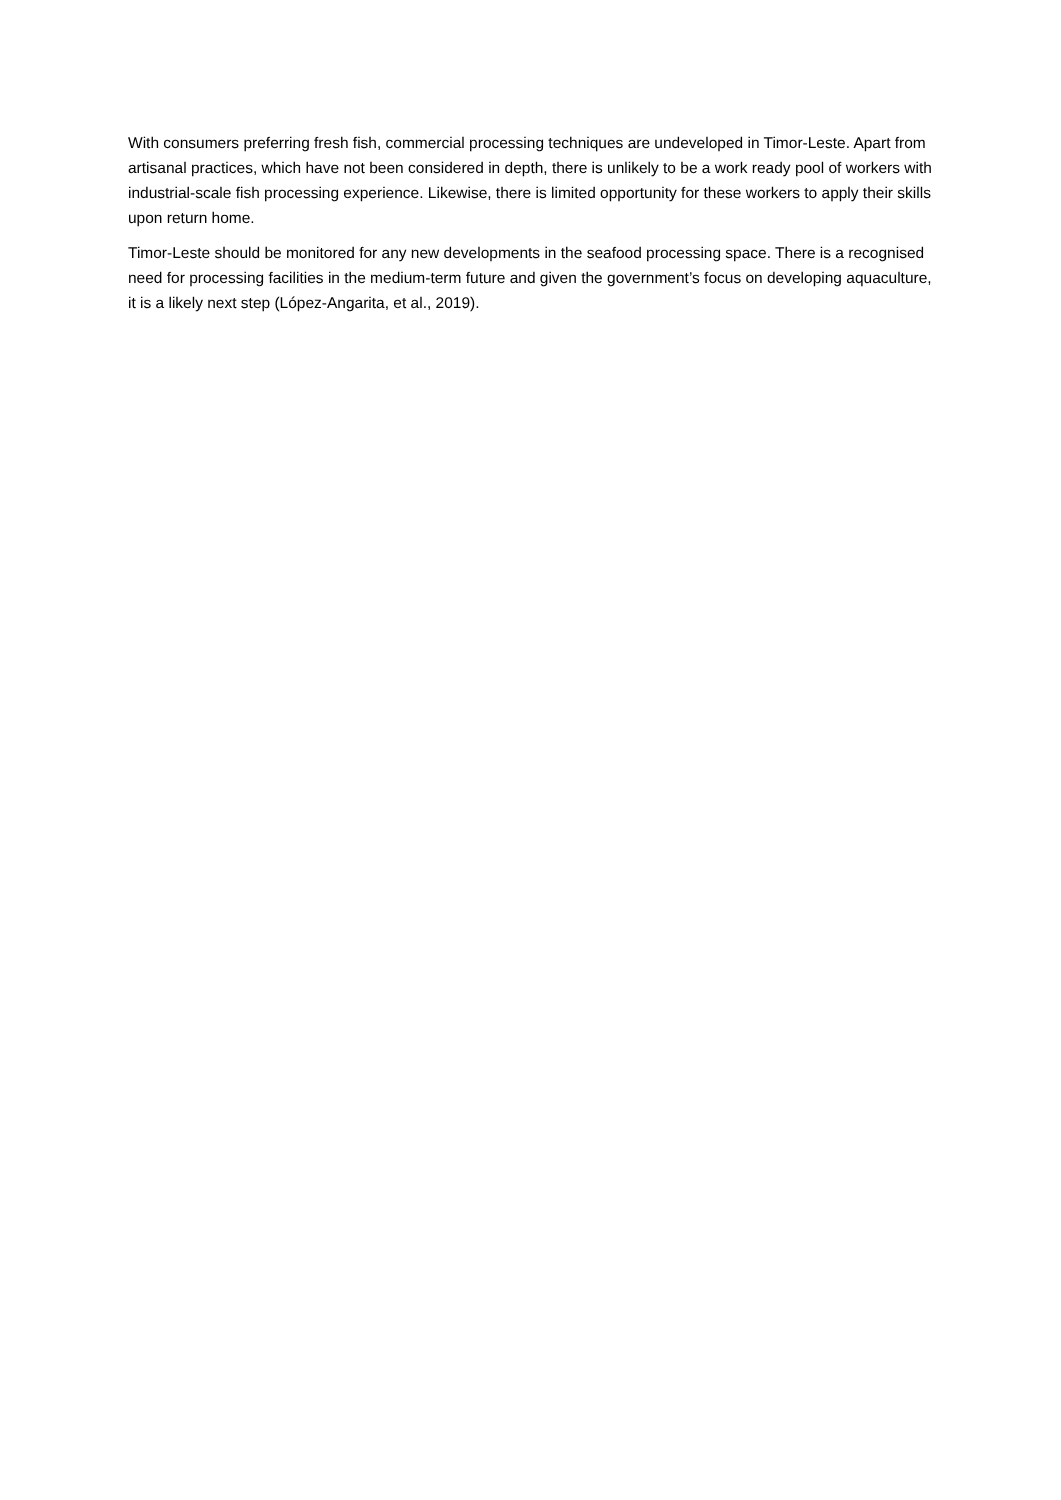With consumers preferring fresh fish, commercial processing techniques are undeveloped in Timor-Leste. Apart from artisanal practices, which have not been considered in depth, there is unlikely to be a work ready pool of workers with industrial-scale fish processing experience. Likewise, there is limited opportunity for these workers to apply their skills upon return home.
Timor-Leste should be monitored for any new developments in the seafood processing space. There is a recognised need for processing facilities in the medium-term future and given the government’s focus on developing aquaculture, it is a likely next step (López-Angarita, et al., 2019).